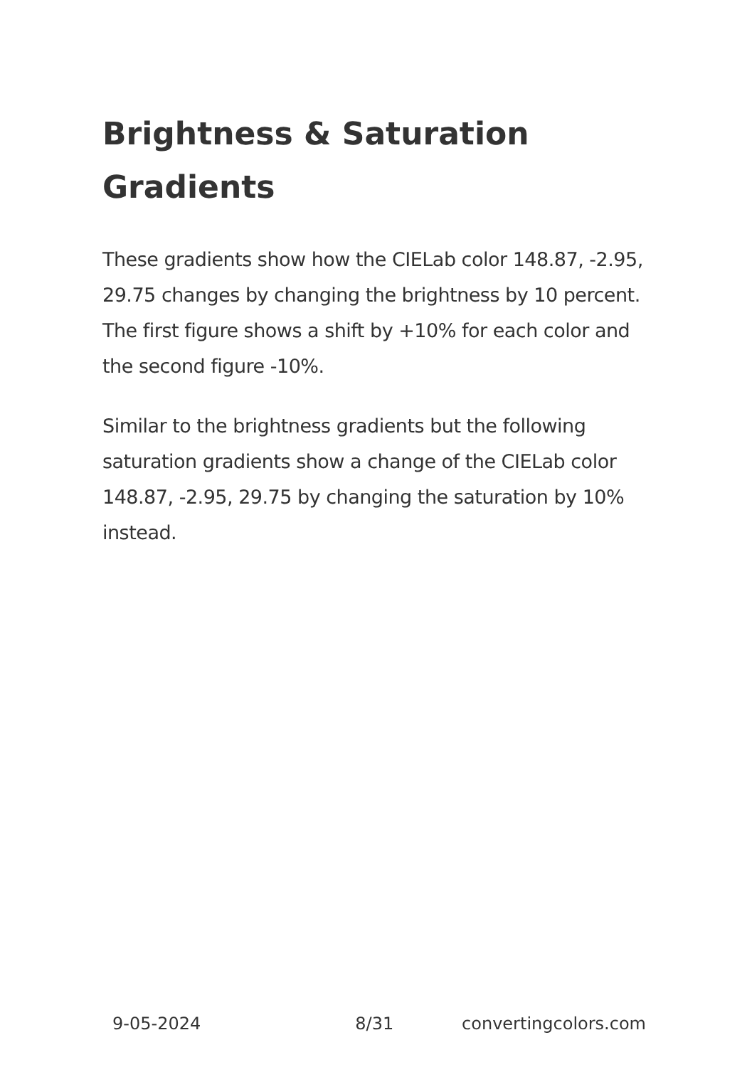Brightness & Saturation Gradients
These gradients show how the CIELab color 148.87, -2.95, 29.75 changes by changing the brightness by 10 percent. The first figure shows a shift by +10% for each color and the second figure -10%.
Similar to the brightness gradients but the following saturation gradients show a change of the CIELab color 148.87, -2.95, 29.75 by changing the saturation by 10% instead.
9-05-2024 8/31 convertingcolors.com